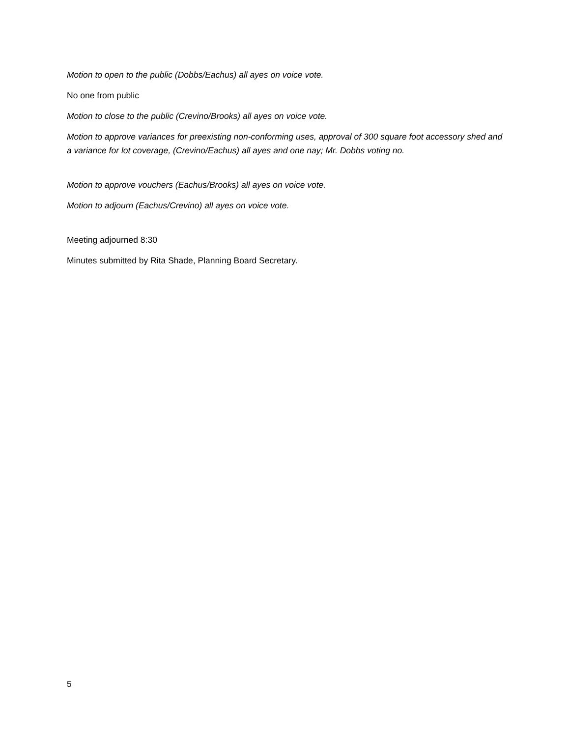Motion to open to the public (Dobbs/Eachus) all ayes on voice vote.
No one from public
Motion to close to the public (Crevino/Brooks) all ayes on voice vote.
Motion to approve variances for preexisting non-conforming uses, approval of 300 square foot accessory shed and a variance for lot coverage, (Crevino/Eachus) all ayes and one nay; Mr. Dobbs voting no.
Motion to approve vouchers (Eachus/Brooks) all ayes on voice vote.
Motion to adjourn (Eachus/Crevino) all ayes on voice vote.
Meeting adjourned 8:30
Minutes submitted by Rita Shade, Planning Board Secretary.
5